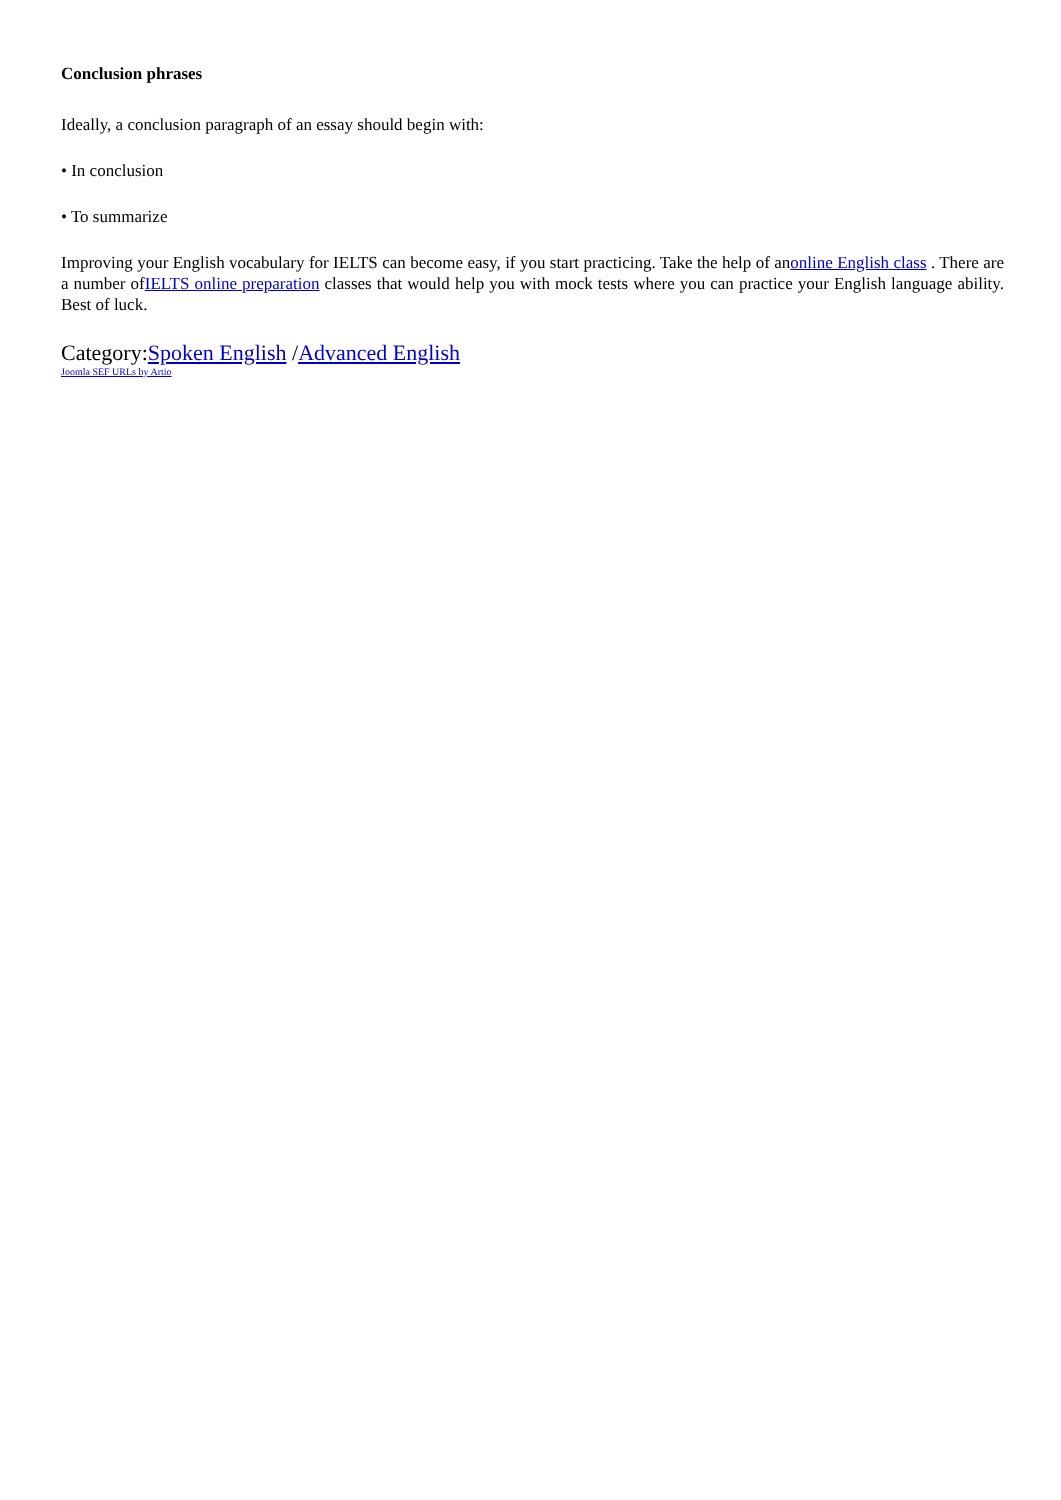Conclusion phrases
Ideally, a conclusion paragraph of an essay should begin with:
• In conclusion
• To summarize
Improving your English vocabulary for IELTS can become easy, if you start practicing. Take the help of anonline English class . There are a number ofIELTS online preparation classes that would help you with mock tests where you can practice your English language ability. Best of luck.
Category:Spoken English /Advanced English
Joomla SEF URLs by Artio